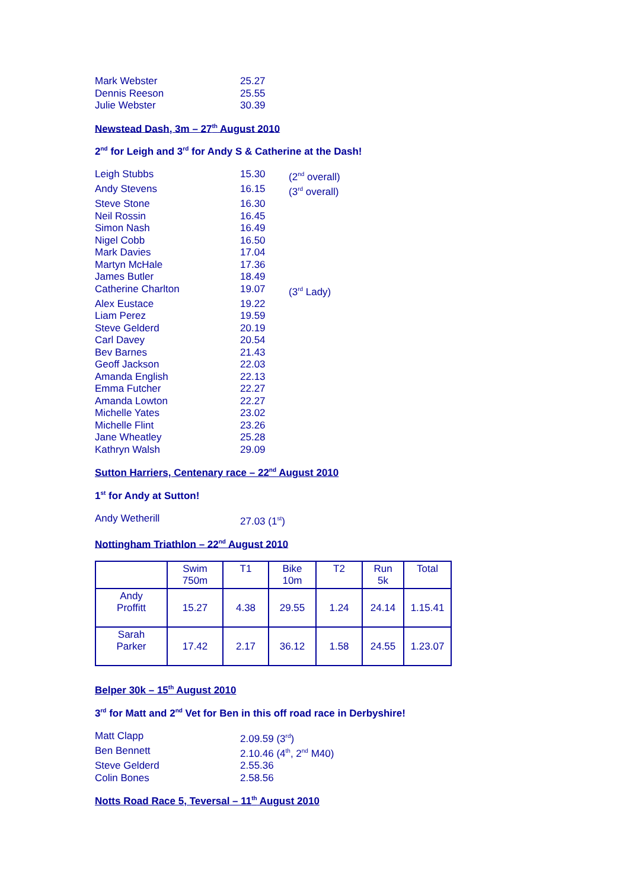Mark Webster 25.27
Dennis Reeson 25.55
Julie Webster 30.39
Newstead Dash, 3m – 27<sup>th</sup> August 2010
2<sup>nd</sup> for Leigh and 3<sup>rd</sup> for Andy S & Catherine at the Dash!
Leigh Stubbs 15.30 (2<sup>nd</sup> overall)
Andy Stevens 16.15 (3<sup>rd</sup> overall)
Steve Stone 16.30
Neil Rossin 16.45
Simon Nash 16.49
Nigel Cobb 16.50
Mark Davies 17.04
Martyn McHale 17.36
James Butler 18.49
Catherine Charlton 19.07 (3<sup>rd</sup> Lady)
Alex Eustace 19.22
Liam Perez 19.59
Steve Gelderd 20.19
Carl Davey 20.54
Bev Barnes 21.43
Geoff Jackson 22.03
Amanda English 22.13
Emma Futcher 22.27
Amanda Lowton 22.27
Michelle Yates 23.02
Michelle Flint 23.26
Jane Wheatley 25.28
Kathryn Walsh 29.09
Sutton Harriers, Centenary race – 22<sup>nd</sup> August 2010
1<sup>st</sup> for Andy at Sutton!
Andy Wetherill 27.03 (1<sup>st</sup>)
Nottingham Triathlon – 22<sup>nd</sup> August 2010
| | Swim 750m | T1 | Bike 10m | T2 | Run 5k | Total |
| Andy Proffitt | 15.27 | 4.38 | 29.55 | 1.24 | 24.14 | 1.15.41 |
| Sarah Parker | 17.42 | 2.17 | 36.12 | 1.58 | 24.55 | 1.23.07 |
Belper 30k – 15<sup>th</sup> August 2010
3<sup>rd</sup> for Matt and 2<sup>nd</sup> Vet for Ben in this off road race in Derbyshire!
Matt Clapp 2.09.59 (3<sup>rd</sup>)
Ben Bennett 2.10.46 (4<sup>th</sup>, 2<sup>nd</sup> M40)
Steve Gelderd 2.55.36
Colin Bones 2.58.56
Notts Road Race 5, Teversal – 11<sup>th</sup> August 2010